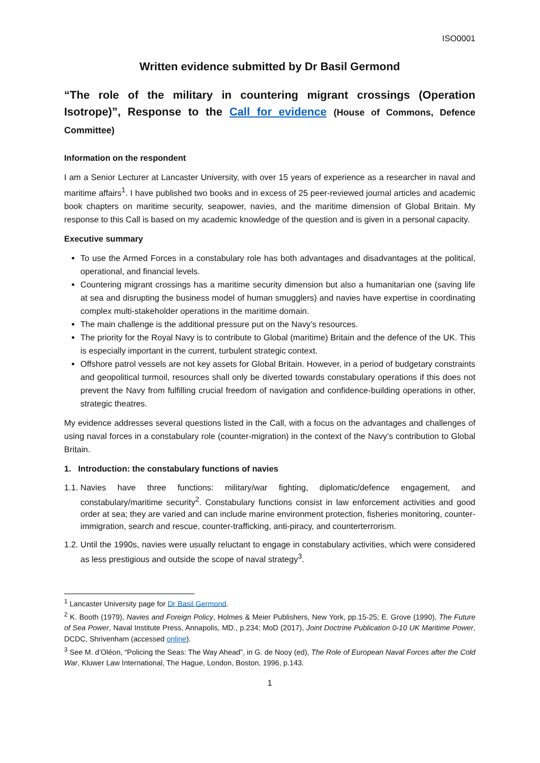ISO0001
Written evidence submitted by Dr Basil Germond
“The role of the military in countering migrant crossings (Operation Isotrope)”, Response to the Call for evidence (House of Commons, Defence Committee)
Information on the respondent
I am a Senior Lecturer at Lancaster University, with over 15 years of experience as a researcher in naval and maritime affairs<sup>1</sup>. I have published two books and in excess of 25 peer-reviewed journal articles and academic book chapters on maritime security, seapower, navies, and the maritime dimension of Global Britain. My response to this Call is based on my academic knowledge of the question and is given in a personal capacity.
Executive summary
To use the Armed Forces in a constabulary role has both advantages and disadvantages at the political, operational, and financial levels.
Countering migrant crossings has a maritime security dimension but also a humanitarian one (saving life at sea and disrupting the business model of human smugglers) and navies have expertise in coordinating complex multi-stakeholder operations in the maritime domain.
The main challenge is the additional pressure put on the Navy’s resources.
The priority for the Royal Navy is to contribute to Global (maritime) Britain and the defence of the UK. This is especially important in the current, turbulent strategic context.
Offshore patrol vessels are not key assets for Global Britain. However, in a period of budgetary constraints and geopolitical turmoil, resources shall only be diverted towards constabulary operations if this does not prevent the Navy from fulfilling crucial freedom of navigation and confidence-building operations in other, strategic theatres.
My evidence addresses several questions listed in the Call, with a focus on the advantages and challenges of using naval forces in a constabulary role (counter-migration) in the context of the Navy’s contribution to Global Britain.
1. Introduction: the constabulary functions of navies
1.1. Navies have three functions: military/war fighting, diplomatic/defence engagement, and constabulary/maritime security<sup>2</sup>. Constabulary functions consist in law enforcement activities and good order at sea; they are varied and can include marine environment protection, fisheries monitoring, counter-immigration, search and rescue, counter-trafficking, anti-piracy, and counterterrorism.
1.2. Until the 1990s, navies were usually reluctant to engage in constabulary activities, which were considered as less prestigious and outside the scope of naval strategy<sup>3</sup>.
<sup>1</sup> Lancaster University page for Dr Basil Germond.
<sup>2</sup> K. Booth (1979), Navies and Foreign Policy, Holmes & Meier Publishers, New York, pp.15-25; E. Grove (1990), The Future of Sea Power, Naval Institute Press, Annapolis, MD., p.234; MoD (2017), Joint Doctrine Publication 0-10 UK Maritime Power, DCDC, Shrivenham (accessed online).
<sup>3</sup> See M. d’Oléon, “Policing the Seas: The Way Ahead”, in G. de Nooy (ed), The Role of European Naval Forces after the Cold War, Kluwer Law International, The Hague, London, Boston, 1996, p.143.
1